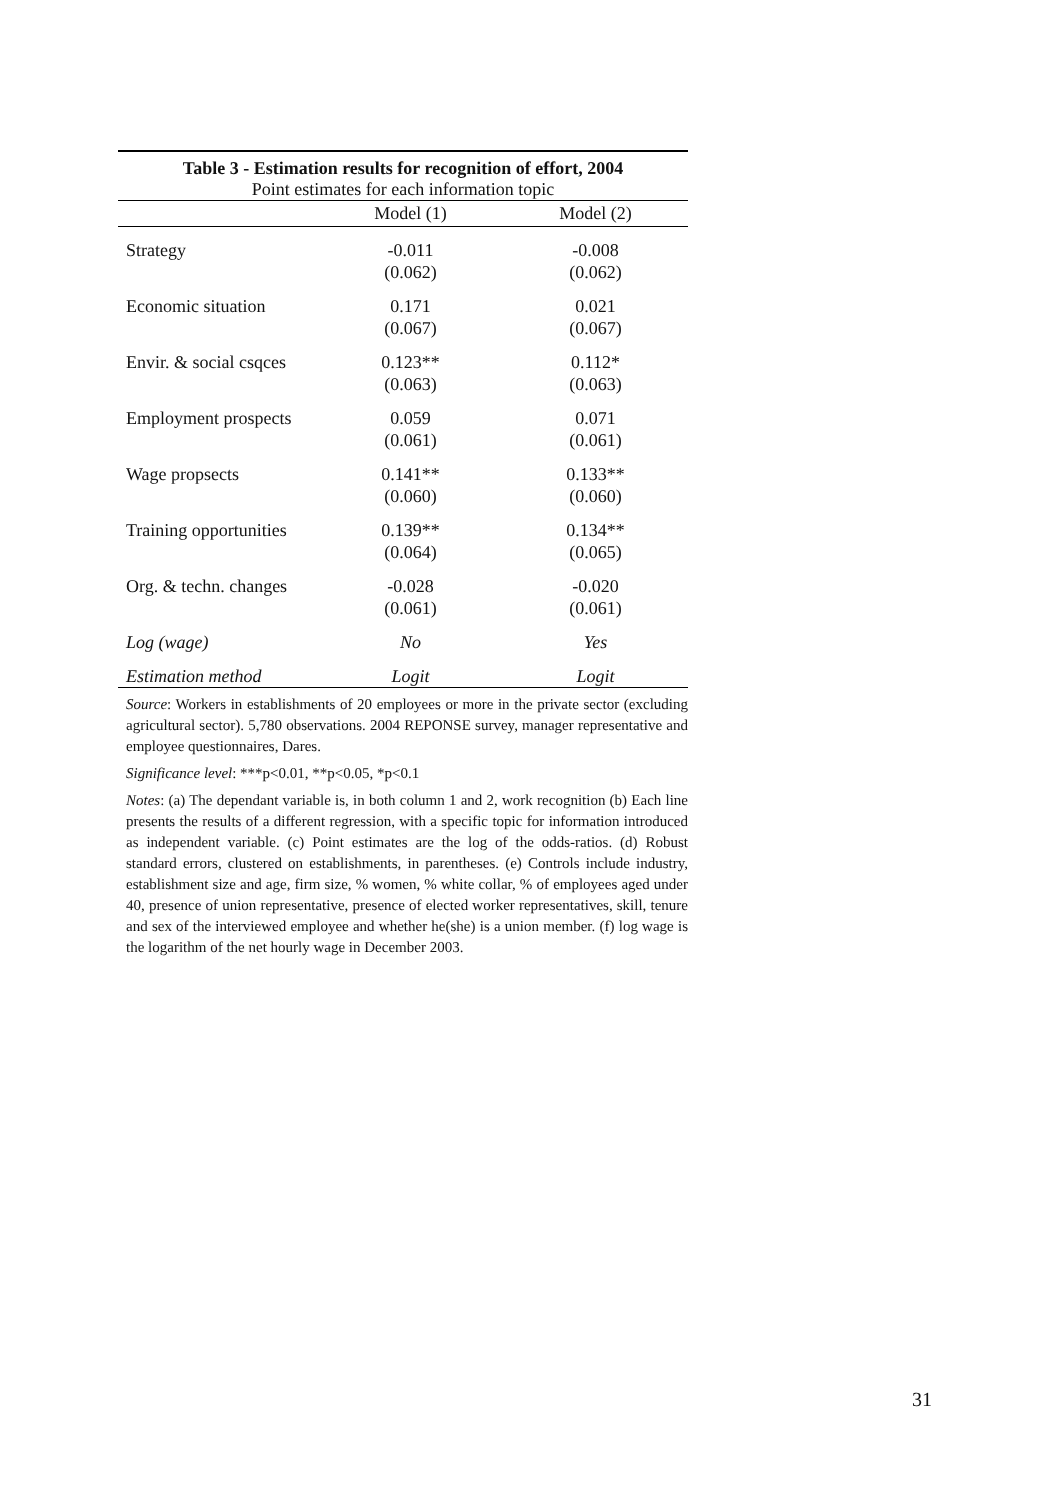Table 3 - Estimation results for recognition of effort, 2004
Point estimates for each information topic
| | Model (1) | Model (2) |
| --- | --- | --- |
| Strategy | -0.011 | -0.008 |
| | (0.062) | (0.062) |
| Economic situation | 0.171 | 0.021 |
| | (0.067) | (0.067) |
| Envir. & social csqces | 0.123** | 0.112* |
| | (0.063) | (0.063) |
| Employment prospects | 0.059 | 0.071 |
| | (0.061) | (0.061) |
| Wage propsects | 0.141** | 0.133** |
| | (0.060) | (0.060) |
| Training opportunities | 0.139** | 0.134** |
| | (0.064) | (0.065) |
| Org. & techn. changes | -0.028 | -0.020 |
| | (0.061) | (0.061) |
| Log (wage) | No | Yes |
| Estimation method | Logit | Logit |
Source: Workers in establishments of 20 employees or more in the private sector (excluding agricultural sector). 5,780 observations. 2004 REPONSE survey, manager representative and employee questionnaires, Dares.
Significance level: ***p<0.01, **p<0.05, *p<0.1
Notes: (a) The dependant variable is, in both column 1 and 2, work recognition (b) Each line presents the results of a different regression, with a specific topic for information introduced as independent variable. (c) Point estimates are the log of the odds-ratios. (d) Robust standard errors, clustered on establishments, in parentheses. (e) Controls include industry, establishment size and age, firm size, % women, % white collar, % of employees aged under 40, presence of union representative, presence of elected worker representatives, skill, tenure and sex of the interviewed employee and whether he(she) is a union member. (f) log wage is the logarithm of the net hourly wage in December 2003.
31